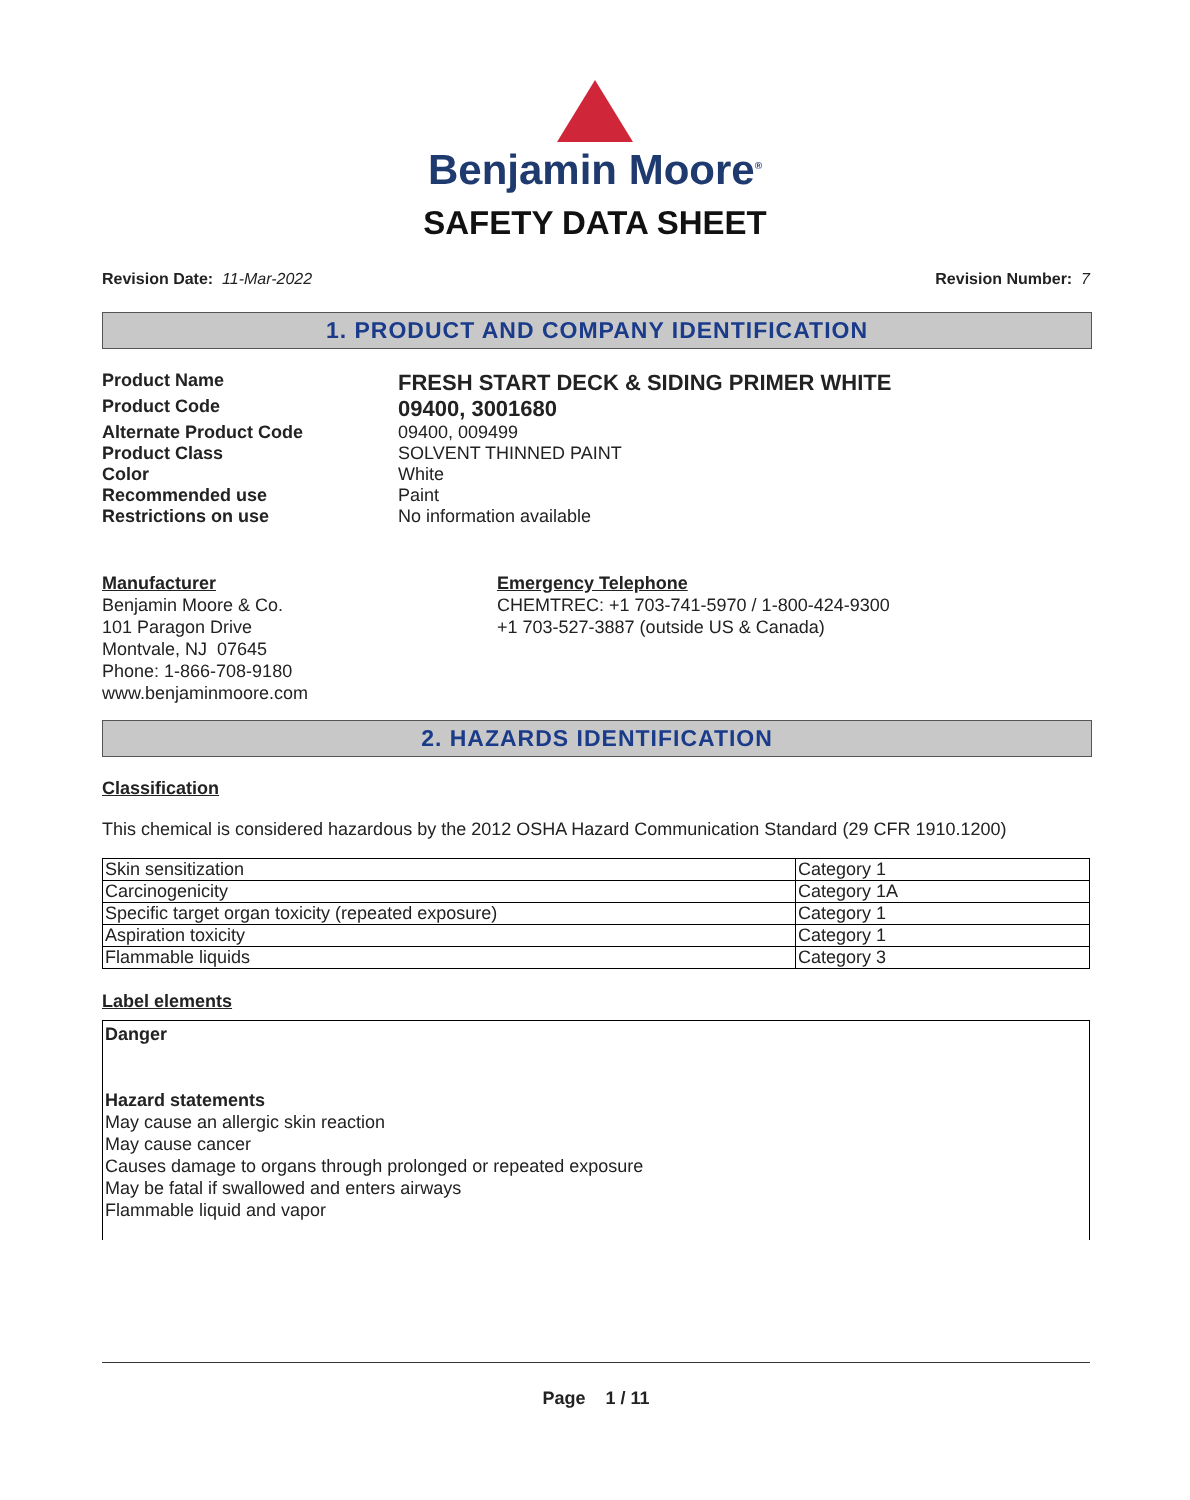Benjamin Moore<sup>®</sup>
SAFETY DATA SHEET
Revision Date: 11-Mar-2022 Revision Number: 7
1. PRODUCT AND COMPANY IDENTIFICATION
| Product Name | FRESH START DECK & SIDING PRIMER WHITE |
| Product Code | 09400, 3001680 |
| Alternate Product Code | 09400, 009499 |
| Product Class | SOLVENT THINNED PAINT |
| Color | White |
| Recommended use | Paint |
| Restrictions on use | No information available |
Manufacturer
Benjamin Moore & Co.
101 Paragon Drive
Montvale, NJ 07645
Phone: 1-866-708-9180
www.benjaminmoore.com
Emergency Telephone
CHEMTREC: +1 703-741-5970 / 1-800-424-9300
+1 703-527-3887 (outside US & Canada)
2. HAZARDS IDENTIFICATION
Classification
This chemical is considered hazardous by the 2012 OSHA Hazard Communication Standard (29 CFR 1910.1200)
| Skin sensitization | Category 1 |
| Carcinogenicity | Category 1A |
| Specific target organ toxicity (repeated exposure) | Category 1 |
| Aspiration toxicity | Category 1 |
| Flammable liquids | Category 3 |
Label elements
Danger
Hazard statements
May cause an allergic skin reaction
May cause cancer
Causes damage to organs through prolonged or repeated exposure
May be fatal if swallowed and enters airways
Flammable liquid and vapor
Page 1 / 11